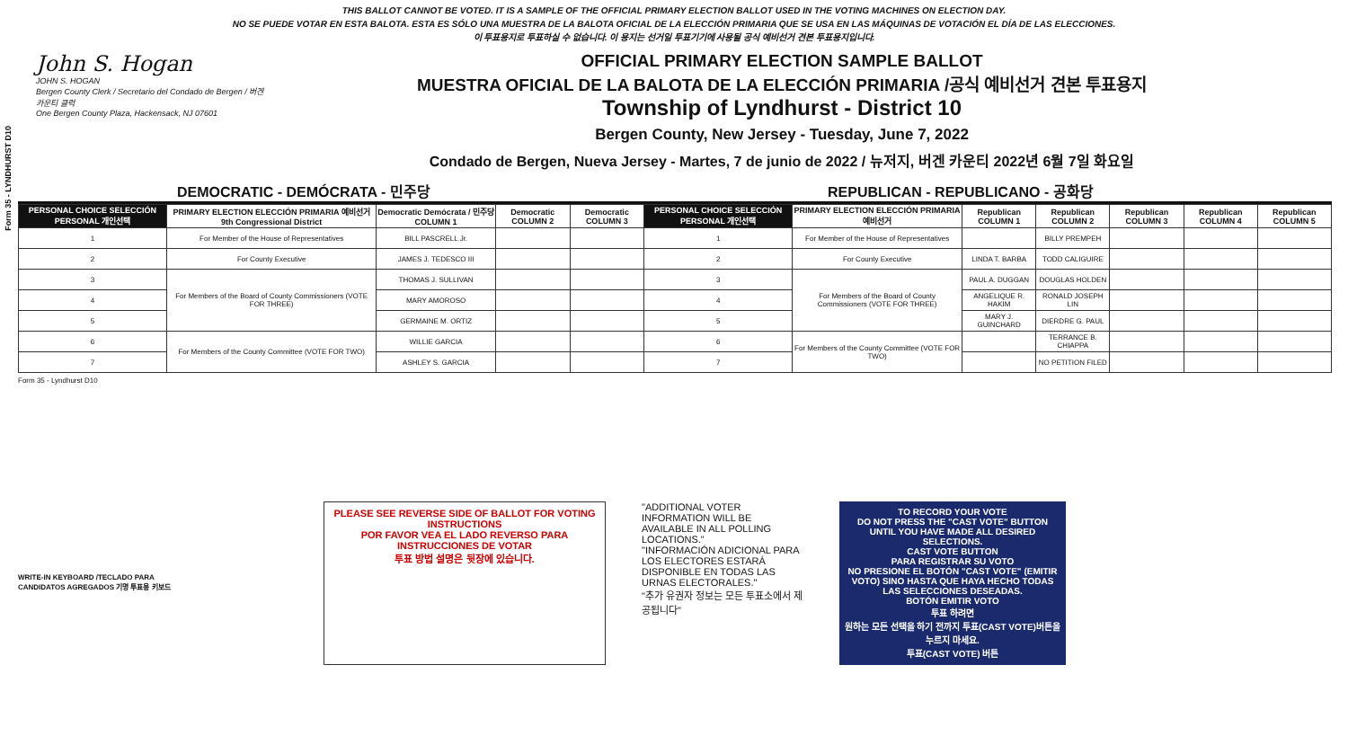Form 35 - LYNDHURST D10
THIS BALLOT CANNOT BE VOTED. IT IS A SAMPLE OF THE OFFICIAL PRIMARY ELECTION BALLOT USED IN THE VOTING MACHINES ON ELECTION DAY.
NO SE PUEDE VOTAR EN ESTA BALOTA. ESTA ES SÓLO UNA MUESTRA DE LA BALOTA OFICIAL DE LA ELECCIÓN PRIMARIA QUE SE USA EN LAS MÁQUINAS DE VOTACIÓN EL DÍA DE LAS ELECCIONES.
이 투표용지로 투표하실 수 없습니다. 이 용지는 선거일 투표기기에 사용될 공식 예비선거 견본 투표용지입니다.
John S. Hogan
JOHN S. HOGAN
Bergen County Clerk / Secretario del Condado de Bergen / 버겐카운티 클럭
One Bergen County Plaza, Hackensack, NJ 07601
OFFICIAL PRIMARY ELECTION SAMPLE BALLOT
MUESTRA OFICIAL DE LA BALOTA DE LA ELECCIÓN PRIMARIA /공식 예비선거 견본 투표용지
Township of Lyndhurst - District 10
Bergen County, New Jersey - Tuesday, June 7, 2022
Condado de Bergen, Nueva Jersey - Martes, 7 de junio de 2022 / 뉴저지, 버겐 카운티 2022년 6월 7일 화요일
DEMOCRATIC - DEMÓCRATA - 민주당 REPUBLICAN - REPUBLICANO - 공화당
| PERSONAL CHOICE SELECCIÓN PERSONAL 개인선택 | PRIMARY ELECTION ELECCIÓN PRIMARIA 예비선거 9th Congressional District | Democratic Demócrata / 민주당 COLUMN 1 | Democratic COLUMN 2 | Democratic COLUMN 3 | PERSONAL CHOICE SELECCIÓN PERSONAL 개인선택 | PRIMARY ELECTION ELECCIÓN PRIMARIA 예비선거 | Republican COLUMN 1 | Republican COLUMN 2 | Republican COLUMN 3 | Republican COLUMN 4 | Republican COLUMN 5 |
| --- | --- | --- | --- | --- | --- | --- | --- | --- | --- | --- | --- |
| 1 | For Member of the House of Representatives | BILL PASCRELL Jr. | | | 1 | For Member of the House of Representatives | | BILLY PREMPEH | | | |
| 2 | For County Executive | JAMES J. TEDESCO III | | | 2 | For County Executive | LINDA T. BARBA | TODD CALIGUIRE | | | |
| 3 | For Members of the Board of County Commissioners (VOTE FOR THREE) | THOMAS J. SULLIVAN | | | 3 | For Members of the Board of County Commissioners (VOTE FOR THREE) | PAUL A. DUGGAN | DOUGLAS HOLDEN | | | |
| 4 | | MARY AMOROSO | | | 4 | | ANGELIQUE R. HAKIM | RONALD JOSEPH LIN | | | |
| 5 | | GERMAINE M. ORTIZ | | | 5 | | MARY J. GUINCHARD | DIERDRE G. PAUL | | | |
| 6 | For Members of the County Committee (VOTE FOR TWO) | WILLIE GARCIA | | | 6 | For Members of the County Committee (VOTE FOR TWO) | | TERRANCE B. CHIAPPA | | | |
| 7 | | ASHLEY S. GARCIA | | | 7 | | | NO PETITION FILED | | | |
Form 35 - Lyndhurst D10
WRITE-IN KEYBOARD /TECLADO PARA CANDIDATOS AGREGADOS 기명 투표용 키보드
PLEASE SEE REVERSE SIDE OF BALLOT FOR VOTING INSTRUCTIONS
POR FAVOR VEA EL LADO REVERSO PARA INSTRUCCIONES DE VOTAR
투표 방법 설명은 뒷장에 있습니다.
"ADDITIONAL VOTER INFORMATION WILL BE AVAILABLE IN ALL POLLING LOCATIONS."
"INFORMACIÓN ADICIONAL PARA LOS ELECTORES ESTARÁ DISPONIBLE EN TODAS LAS URNAS ELECTORALES."
"추가 유권자 정보는 모든 투표소에서 제공됩니다"
TO RECORD YOUR VOTE
DO NOT PRESS THE "CAST VOTE" BUTTON UNTIL YOU HAVE MADE ALL DESIRED SELECTIONS.
CAST VOTE BUTTON
PARA REGISTRAR SU VOTO
NO PRESIONE EL BOTÓN "CAST VOTE" (EMITIR VOTO) SINO HASTA QUE HAYA HECHO TODAS LAS SELECCIONES DESEADAS.
BOTÓN EMITIR VOTO
투표 하려면
원하는 모든 선택을 하기 전까지 투표(CAST VOTE)버튼을 누르지 마세요.
투표(CAST VOTE) 버튼